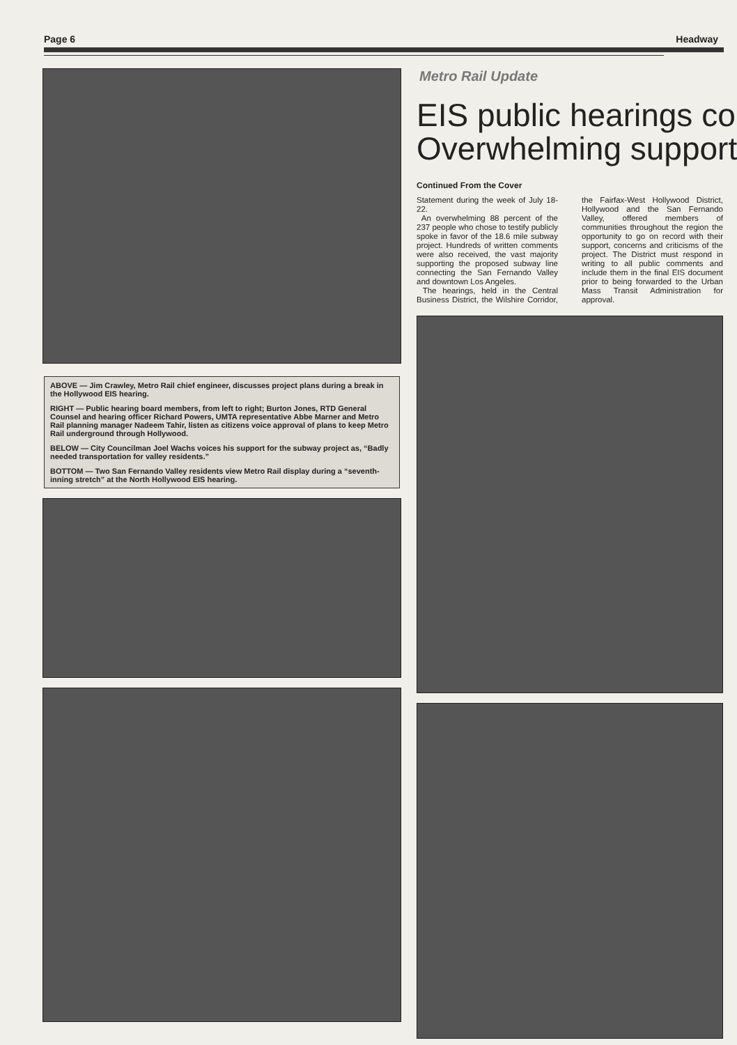Page 6 Headway
ABOVE — Jim Crawley, Metro Rail chief engineer, discusses project plans during a break in the Hollywood EIS hearing.
RIGHT — Public hearing board members, from left to right; Burton Jones, RTD General Counsel and hearing officer Richard Powers, UMTA representative Abbe Marner and Metro Rail planning manager Nadeem Tahir, listen as citizens voice approval of plans to keep Metro Rail underground through Hollywood.
BELOW — City Councilman Joel Wachs voices his support for the subway project as, “Badly needed transportation for valley residents.”
BOTTOM — Two San Fernando Valley residents view Metro Rail display during a “seventh-inning stretch” at the North Hollywood EIS hearing.
Metro Rail Update
EIS public hearings co
Overwhelming support
Continued From the Cover
Statement during the week of July 18-22.
An overwhelming 88 percent of the 237 people who chose to testify publicly spoke in favor of the 18.6 mile subway project. Hundreds of written comments were also received, the vast majority supporting the proposed subway line connecting the San Fernando Valley and downtown Los Angeles.
The hearings, held in the Central Business District, the Wilshire Corridor, the Fairfax-West Hollywood District, Hollywood and the San Fernando Valley, offered members of communities throughout the region the opportunity to go on record with their support, concerns and criticisms of the project. The District must respond in writing to all public comments and include them in the final EIS document prior to being forwarded to the Urban Mass Transit Administration for approval.